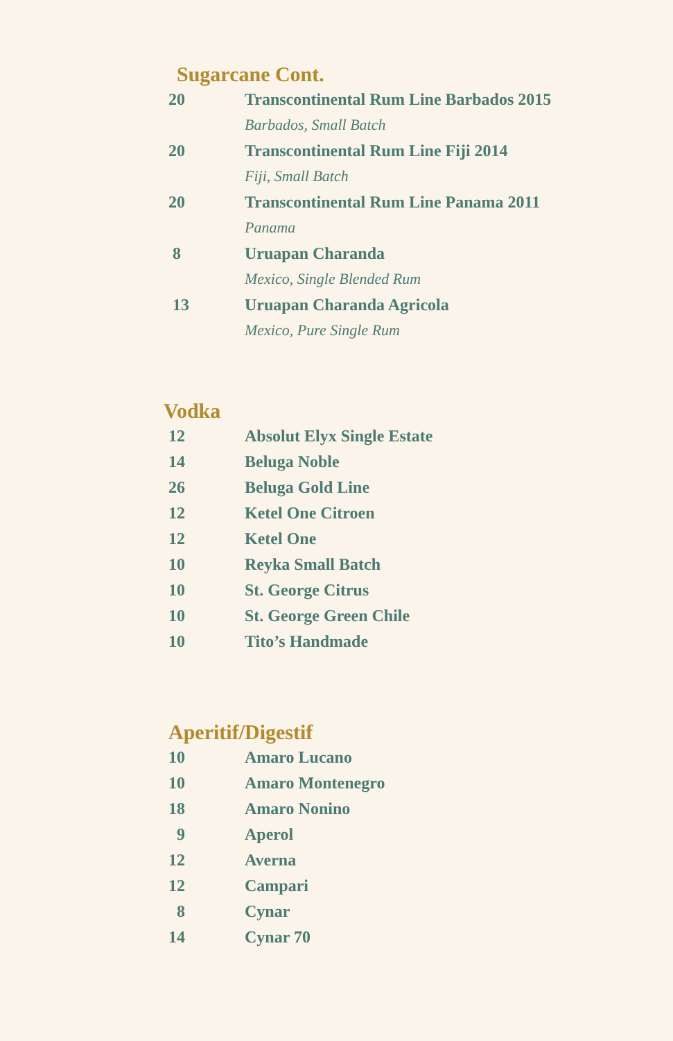Sugarcane Cont.
| 20 | Transcontinental Rum Line Barbados 2015 |
| | Barbados, Small Batch |
| 20 | Transcontinental Rum Line Fiji 2014 |
| | Fiji, Small Batch |
| 20 | Transcontinental Rum Line Panama 2011 |
| | Panama |
| 8 | Uruapan Charanda |
| | Mexico, Single Blended Rum |
| 13 | Uruapan Charanda Agricola |
| | Mexico, Pure Single Rum |
Vodka
| 12 | Absolut Elyx Single Estate |
| 14 | Beluga Noble |
| 26 | Beluga Gold Line |
| 12 | Ketel One Citroen |
| 12 | Ketel One |
| 10 | Reyka Small Batch |
| 10 | St. George Citrus |
| 10 | St. George Green Chile |
| 10 | Tito’s Handmade |
Aperitif/Digestif
| 10 | Amaro Lucano |
| 10 | Amaro Montenegro |
| 18 | Amaro Nonino |
| 9 | Aperol |
| 12 | Averna |
| 12 | Campari |
| 8 | Cynar |
| 14 | Cynar 70 |